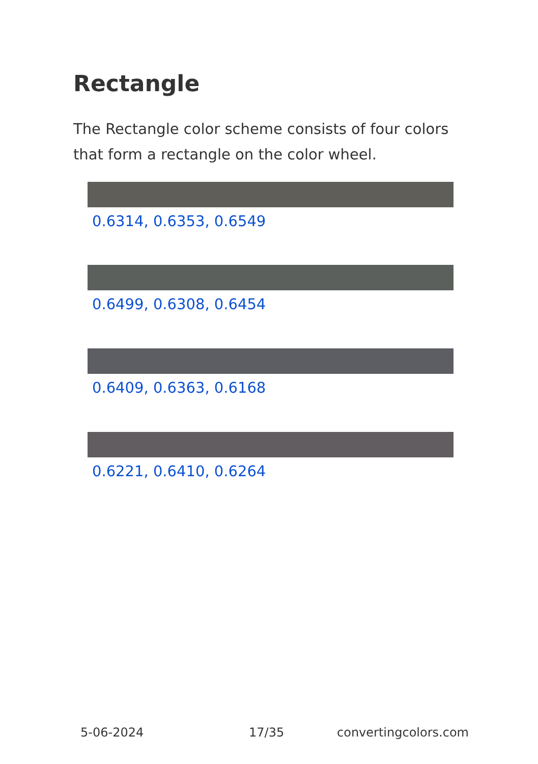Rectangle
The Rectangle color scheme consists of four colors that form a rectangle on the color wheel.
0.6314, 0.6353, 0.6549
0.6499, 0.6308, 0.6454
0.6409, 0.6363, 0.6168
0.6221, 0.6410, 0.6264
5-06-2024 17/35 convertingcolors.com